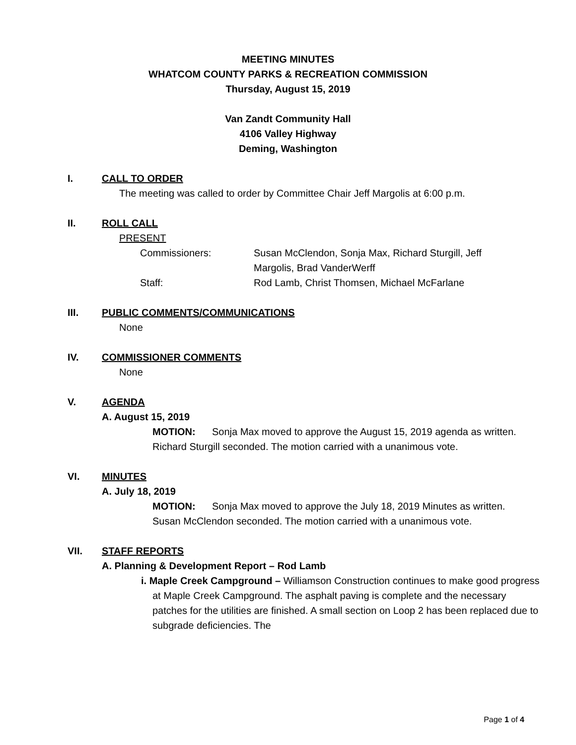MEETING MINUTES
WHATCOM COUNTY PARKS & RECREATION COMMISSION
Thursday, August 15, 2019
Van Zandt Community Hall
4106 Valley Highway
Deming, Washington
I. CALL TO ORDER
The meeting was called to order by Committee Chair Jeff Margolis at 6:00 p.m.
II. ROLL CALL
PRESENT
Commissioners: Susan McClendon, Sonja Max, Richard Sturgill, Jeff Margolis, Brad VanderWerff
Staff: Rod Lamb, Christ Thomsen, Michael McFarlane
III. PUBLIC COMMENTS/COMMUNICATIONS
None
IV. COMMISSIONER COMMENTS
None
V. AGENDA
A. August 15, 2019
MOTION: Sonja Max moved to approve the August 15, 2019 agenda as written. Richard Sturgill seconded. The motion carried with a unanimous vote.
VI. MINUTES
A. July 18, 2019
MOTION: Sonja Max moved to approve the July 18, 2019 Minutes as written. Susan McClendon seconded. The motion carried with a unanimous vote.
VII. STAFF REPORTS
A. Planning & Development Report – Rod Lamb
i. Maple Creek Campground – Williamson Construction continues to make good progress at Maple Creek Campground. The asphalt paving is complete and the necessary patches for the utilities are finished. A small section on Loop 2 has been replaced due to subgrade deficiencies. The
Page 1 of 4